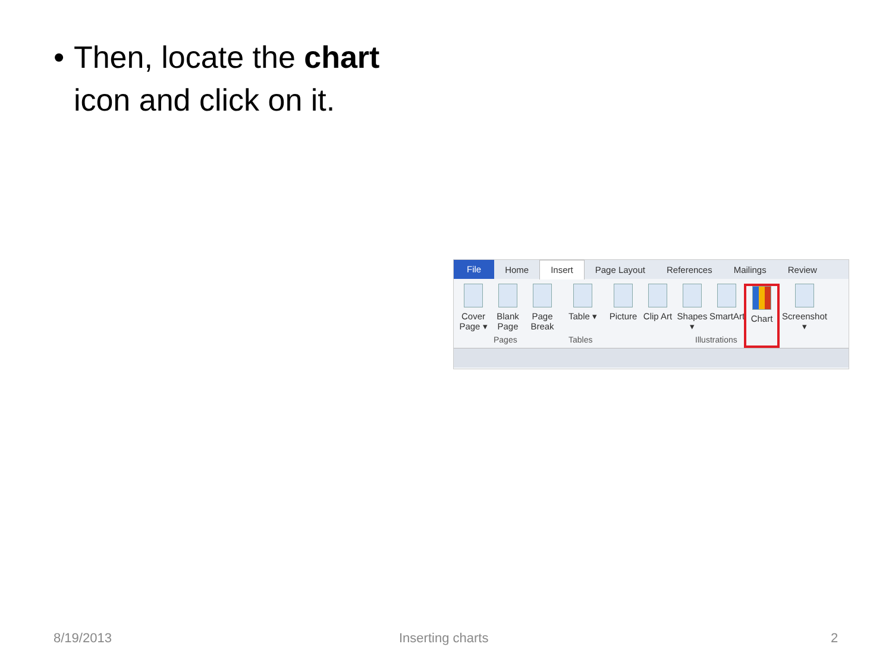• Then, locate the chart icon and click on it.
File Home Insert Page Layout References Mailings Review
Cover Page ▾
Blank Page
Page Break
Table ▾
Picture
Clip Art
Shapes ▾
SmartArt
Chart Screenshot ▾
Pages Tables Illustrations
8/19/2013 Inserting charts 2